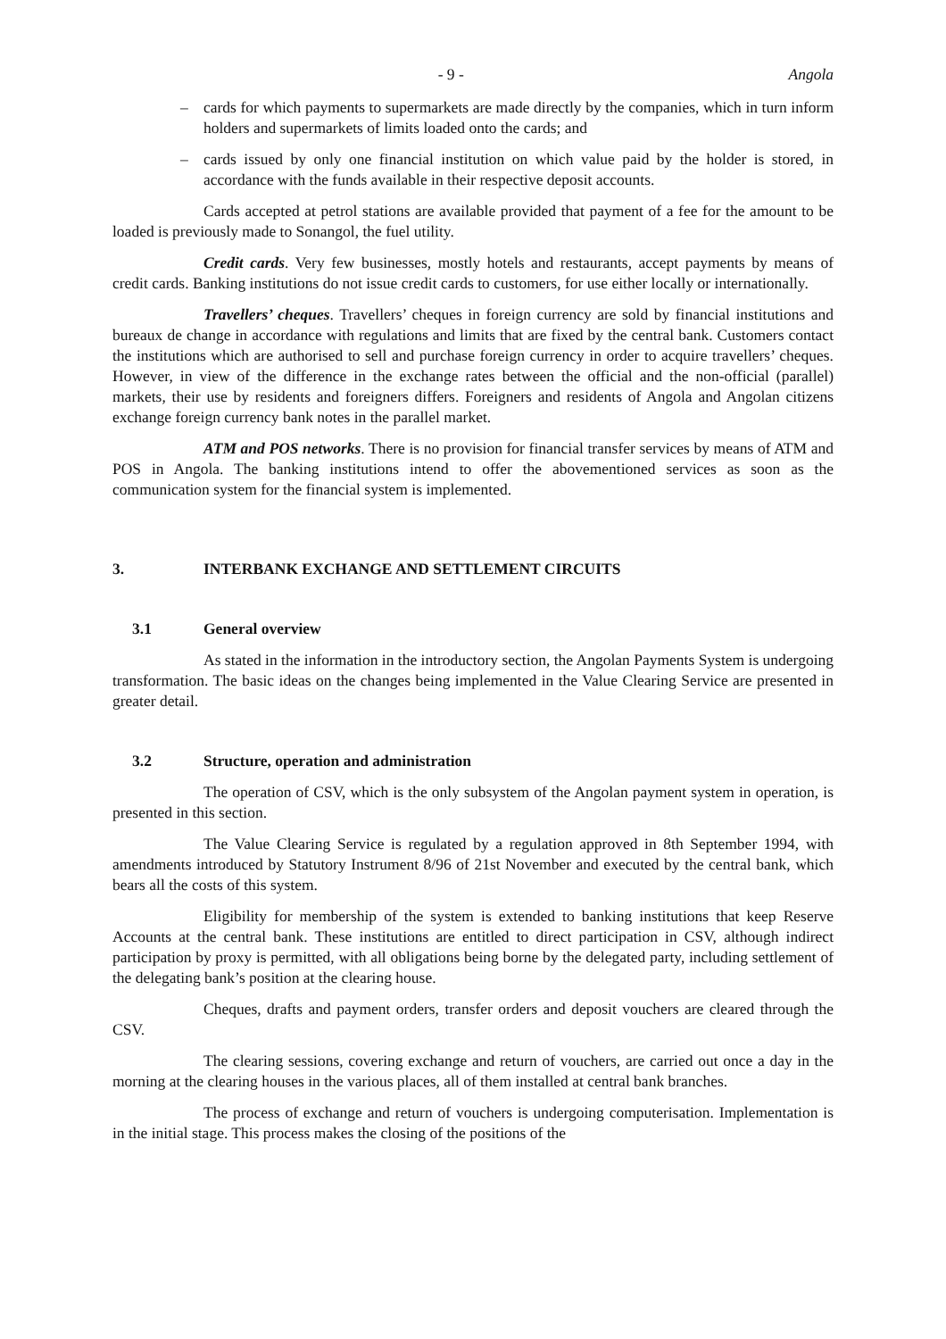- 9 - Angola
– cards for which payments to supermarkets are made directly by the companies, which in turn inform holders and supermarkets of limits loaded onto the cards; and
– cards issued by only one financial institution on which value paid by the holder is stored, in accordance with the funds available in their respective deposit accounts.
Cards accepted at petrol stations are available provided that payment of a fee for the amount to be loaded is previously made to Sonangol, the fuel utility.
Credit cards. Very few businesses, mostly hotels and restaurants, accept payments by means of credit cards. Banking institutions do not issue credit cards to customers, for use either locally or internationally.
Travellers’ cheques. Travellers’ cheques in foreign currency are sold by financial institutions and bureaux de change in accordance with regulations and limits that are fixed by the central bank. Customers contact the institutions which are authorised to sell and purchase foreign currency in order to acquire travellers’ cheques. However, in view of the difference in the exchange rates between the official and the non-official (parallel) markets, their use by residents and foreigners differs. Foreigners and residents of Angola and Angolan citizens exchange foreign currency bank notes in the parallel market.
ATM and POS networks. There is no provision for financial transfer services by means of ATM and POS in Angola. The banking institutions intend to offer the abovementioned services as soon as the communication system for the financial system is implemented.
3. INTERBANK EXCHANGE AND SETTLEMENT CIRCUITS
3.1 General overview
As stated in the information in the introductory section, the Angolan Payments System is undergoing transformation. The basic ideas on the changes being implemented in the Value Clearing Service are presented in greater detail.
3.2 Structure, operation and administration
The operation of CSV, which is the only subsystem of the Angolan payment system in operation, is presented in this section.
The Value Clearing Service is regulated by a regulation approved in 8th September 1994, with amendments introduced by Statutory Instrument 8/96 of 21st November and executed by the central bank, which bears all the costs of this system.
Eligibility for membership of the system is extended to banking institutions that keep Reserve Accounts at the central bank. These institutions are entitled to direct participation in CSV, although indirect participation by proxy is permitted, with all obligations being borne by the delegated party, including settlement of the delegating bank’s position at the clearing house.
Cheques, drafts and payment orders, transfer orders and deposit vouchers are cleared through the CSV.
The clearing sessions, covering exchange and return of vouchers, are carried out once a day in the morning at the clearing houses in the various places, all of them installed at central bank branches.
The process of exchange and return of vouchers is undergoing computerisation. Implementation is in the initial stage. This process makes the closing of the positions of the